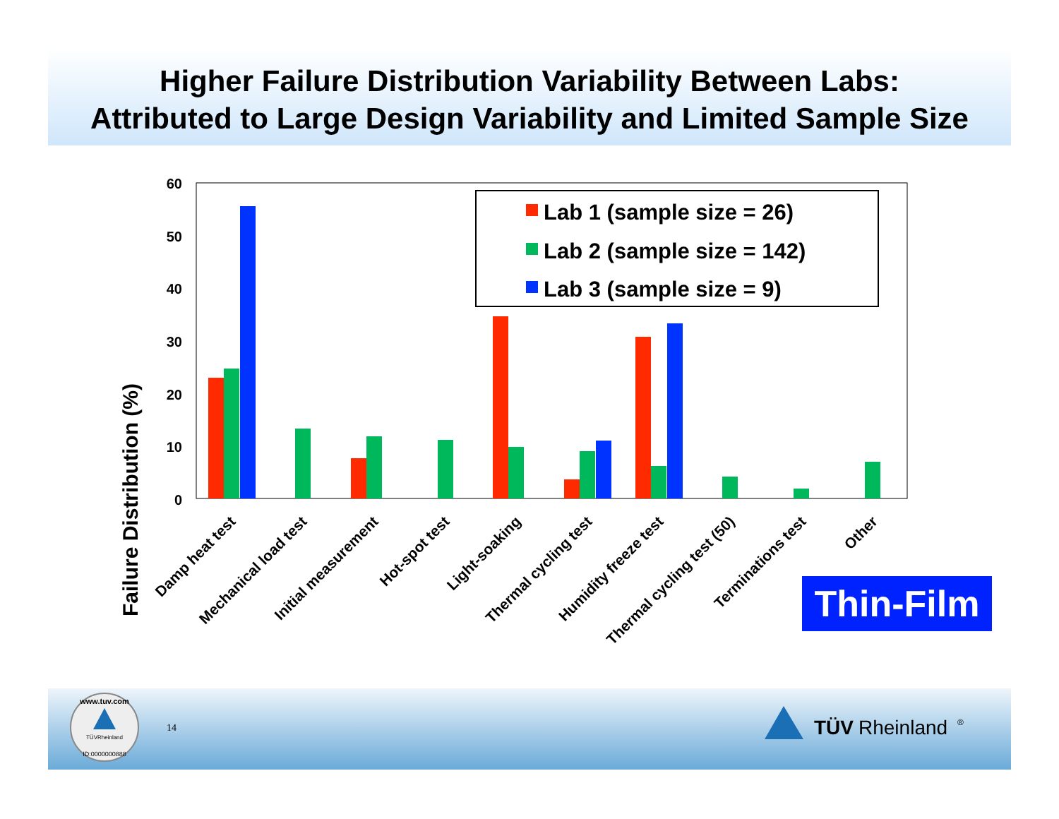Higher Failure Distribution Variability Between Labs:
Attributed to Large Design Variability and Limited Sample Size
Failure Distribution (%)
60
50
40
30
20
10
0
Lab 1 (sample size = 26)
Lab 2 (sample size = 142)
Lab 3 (sample size = 9)
Damp heat test
Mechanical load test
Initial measurement
Hot-spot test
Light-soaking
Thermal cycling test
Humidity freeze test
Thermal cycling test (50)
Terminations test
Other
Thin-Film
www.tuv.com
TÜVRheinland
ID:0000000888
14
TÜV
Rheinland
®